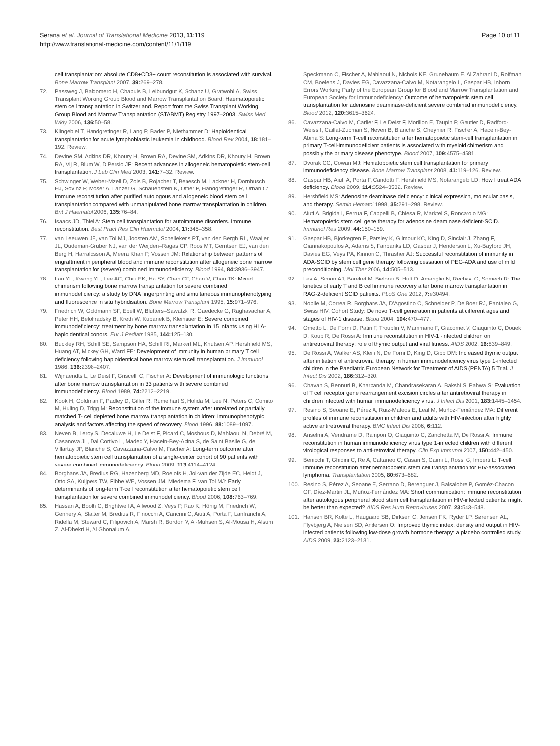Serana et al. Journal of Translational Medicine 2013, 11:119
http://www.translational-medicine.com/content/11/1/119
Page 10 of 11
cell transplantation: absolute CD8+CD3+ count reconstitution is associated with survival. Bone Marrow Transplant 2007, 39: 269–278.
72. Passweg J, Baldomero H, Chapuis B, Leibundgut K, Schanz U, Gratwohl A, Swiss Transplant Working Group Blood and Marrow Transplantation Board: Haematopoietic stem cell transplantation in Switzerland. Report from the Swiss Transplant Working Group Blood and Marrow Transplantation (STABMT) Registry 1997–2003. Swiss Med Wkly 2006, 136: 50–58.
73. Klingebiel T, Handgretinger R, Lang P, Bader P, Niethammer D: Haploidentical transplantation for acute lymphoblastic leukemia in childhood. Blood Rev 2004, 18: 181–192. Review.
74. Devine SM, Adkins DR, Khoury H, Brown RA, Devine SM, Adkins DR, Khoury H, Brown RA, Vij R, Blum W, DiPersio JF: Recent advances in allogeneic hematopoietic stem-cell transplantation. J Lab Clin Med 2003, 141: 7–32. Review.
75. Schwinger W, Weber-Mzell D, Zois B, Rojacher T, Benesch M, Lackner H, Dornbusch HJ, Sovinz P, Moser A, Lanzer G, Schauenstein K, Ofner P, Handgretinger R, Urban C: Immune reconstitution after purified autologous and allogeneic blood stem cell transplantation compared with unmanipulated bone marrow transplantation in children. Brit J Haematol 2006, 135: 76–84.
76. Isaacs JD, Thiel A: Stem cell transplantation for autoimmune disorders. Immune reconstitution. Best Pract Res Clin Haematol 2004, 17: 345–358.
77. van Leeuwen JE, van Tol MJ, Joosten AM, Schellekens PT, van den Bergh RL, Waaijer JL, Oudeman-Gruber NJ, van der Weijden–Ragas CP, Roos MT, Gerritsen EJ, van den Berg H, Harraldsson A, Meera Khan P, Vossen JM: Relationship between patterns of engraftment in peripheral blood and immune reconstitution after allogeneic bone marrow transplantation for (severe) combined immunodeficiency. Blood 1994, 84: 3936–3947.
78. Lau YL, Kwong YL, Lee AC, Chiu EK, Ha SY, Chan CF, Chan V, Chan TK: Mixed chimerism following bone marrow transplantation for severe combined immunodeficiency: a study by DNA fingerprinting and simultaneous immunophenotyping and fluorescence in situ hybridisation. Bone Marrow Transplant 1995, 15: 971–976.
79. Friedrich W, Goldmann SF, Ebell W, Blutters–Sawatzki R, Gaedecke G, Raghavachar A, Peter HH, Belohradsky B, Kreth W, Kubanek B, Kleihauer E: Severe combined immunodeficiency: treatment by bone marrow transplantation in 15 infants using HLA- haploidentical donors. Eur J Pediatr 1985, 144: 125–130.
80. Buckley RH, Schiff SE, Sampson HA, Schiff RI, Markert ML, Knutsen AP, Hershfield MS, Huang AT, Mickey GH, Ward FE: Development of immunity in human primary T cell deficiency following haploidentical bone marrow stem cell transplantation. J Immunol 1986, 136: 2398–2407.
81. Wijnaendts L, Le Deist F, Griscelli C, Fischer A: Development of immunologic functions after bone marrow transplantation in 33 patients with severe combined immunodeficiency. Blood 1989, 74: 2212–2219.
82. Kook H, Goldman F, Padley D, Giller R, Rumelhart S, Holida M, Lee N, Peters C, Comito M, Huling D, Trigg M: Reconstitution of the immune system after unrelated or partially matched T- cell depleted bone marrow transplantation in children: immunophenotypic analysis and factors affecting the speed of recovery. Blood 1996, 88: 1089–1097.
83. Neven B, Leroy S, Decaluwe H, Le Deist F, Picard C, Moshous D, Mahlaoui N, Debré M, Casanova JL, Dal Cortivo L, Madec Y, Hacein-Bey-Abina S, de Saint Basile G, de Villartay JP, Blanche S, Cavazzana-Calvo M, Fischer A: Long-term outcome after hematopoietic stem cell transplantation of a single-center cohort of 90 patients with severe combined immunodeficiency. Blood 2009, 113: 4114–4124.
84. Borghans JA, Bredius RG, Hazenberg MD, Roelofs H, Jol-van der Zijde EC, Heidt J, Otto SA, Kuijpers TW, Fibbe WE, Vossen JM, Miedema F, van Tol MJ: Early determinants of long-term T-cell reconstitution after hematopoietic stem cell transplantation for severe combined immunodeficiency. Blood 2006, 108: 763–769.
85. Hassan A, Booth C, Brightwell A, Allwood Z, Veys P, Rao K, Hönig M, Friedrich W, Gennery A, Slatter M, Bredius R, Finocchi A, Cancrini C, Aiuti A, Porta F, Lanfranchi A, Ridella M, Steward C, Filipovich A, Marsh R, Bordon V, Al-Muhsen S, Al-Mousa H, Alsum Z, Al-Dhekri H, Al Ghonaium A,
Speckmann C, Fischer A, Mahlaoui N, Nichols KE, Grunebaum E, Al Zahrani D, Roifman CM, Boelens J, Davies EG, Cavazzana-Calvo M, Notarangelo L, Gaspar HB, Inborn Errors Working Party of the European Group for Blood and Marrow Transplantation and European Society for Immunodeficiency: Outcome of hematopoietic stem cell transplantation for adenosine deaminase-deficient severe combined immunodeficiency. Blood 2012, 120: 3615–3624.
86. Cavazzana-Calvo M, Carlier F, Le Deist F, Morillon E, Taupin P, Gautier D, Radford-Weiss I, Caillat-Zucman S, Neven B, Blanche S, Cheynier R, Fischer A, Hacein-Bey-Abina S: Long-term T-cell reconstitution after hematopoietic stem-cell transplantation in primary T-cell-immunodeficient patients is associated with myeloid chimerism and possibly the primary disease phenotype. Blood 2007, 109: 4575–4581.
87. Dvorak CC, Cowan MJ: Hematopoietic stem cell transplantation for primary immunodeficiency disease. Bone Marrow Transplant 2008, 41: 119–126. Review.
88. Gaspar HB, Aiuti A, Porta F, Candotti F, Hershfield MS, Notarangelo LD: How I treat ADA deficiency. Blood 2009, 114: 3524–3532. Review.
89. Hershfield MS: Adenosine deaminase deficiency: clinical expression, molecular basis, and therapy. Semin Hematol 1998, 35: 291–298. Review.
90. Aiuti A, Brigida I, Ferrua F, Cappelli B, Chiesa R, Marktel S, Roncarolo MG: Hematopoietic stem cell gene therapy for adenosine deaminase deficient-SCID. Immunol Res 2009, 44: 150–159.
91. Gaspar HB, Bjorkegren E, Parsley K, Gilmour KC, King D, Sinclair J, Zhang F, Giannakopoulos A, Adams S, Fairbanks LD, Gaspar J, Henderson L, Xu-Bayford JH, Davies EG, Veys PA, Kinnon C, Thrasher AJ: Successful reconstitution of immunity in ADA-SCID by stem cell gene therapy following cessation of PEG-ADA and use of mild preconditioning. Mol Ther 2006, 14: 505–513.
92. Lev A, Simon AJ, Bareket M, Bielorai B, Hutt D, Amariglio N, Rechavi G, Somech R: The kinetics of early T and B cell immune recovery after bone marrow transplantation in RAG-2-deficient SCID patients. PLoS One 2012, 7: e30494.
93. Nobile M, Correa R, Borghans JA, D'Agostino C, Schneider P, De Boer RJ, Pantaleo G, Swiss HIV, Cohort Study: De novo T-cell generation in patients at different ages and stages of HIV-1 disease. Blood 2004, 104: 470–477.
94. Ometto L, De Forni D, Patiri F, Trouplin V, Mammano F, Giacomet V, Giaquinto C, Douek D, Koup R, De Rossi A: Immune reconstitution in HIV-1 -infected children on antiretroviral therapy: role of thymic output and viral fitness. AIDS 2002, 16: 839–849.
95. De Rossi A, Walker AS, Klein N, De Forni D, King D, Gibb DM: Increased thymic output after initiation of antiretroviral therapy in human immunodeficiency virus type 1-infected children in the Paediatric European Network for Treatment of AIDS (PENTA) 5 Trial. J Infect Dis 2002, 186: 312–320.
96. Chavan S, Bennuri B, Kharbanda M, Chandrasekaran A, Bakshi S, Pahwa S: Evaluation of T cell receptor gene rearrangement excision circles after antiretroviral therapy in children infected with human immunodeficiency virus. J Infect Dis 2001, 183: 1445–1454.
97. Resino S, Seoane E, Pérez A, Ruiz-Mateos E, Leal M, Muñoz-Fernández MA: Different profiles of immune reconstitution in children and adults with HIV-infection after highly active antiretroviral therapy. BMC Infect Dis 2006, 6: 112.
98. Anselmi A, Vendrame D, Rampon O, Giaquinto C, Zanchetta M, De Rossi A: Immune reconstitution in human immunodeficiency virus type 1-infected children with different virological responses to anti-retroviral therapy. Clin Exp Immunol 2007, 150: 442–450.
99. Benicchi T, Ghidini C, Re A, Cattaneo C, Casari S, Caimi L, Rossi G, Imberti L: T-cell immune reconstitution after hematopoietic stem cell transplantation for HIV-associated lymphoma. Transplantation 2005, 80: 673–682.
100. Resino S, Pérez A, Seoane E, Serrano D, Berenguer J, Balsalobre P, Goméz-Chacon GF, Díez-Martin JL, Muñoz-Fernández MA: Short communication: Immune reconstitution after autologous peripheral blood stem cell transplantation in HIV-infected patients: might be better than expected? AIDS Res Hum Retroviruses 2007, 23: 543–548.
101. Hansen BR, Kolte L, Haugaard SB, Dirksen C, Jensen FK, Ryder LP, Sørensen AL, Flyvbjerg A, Nielsen SD, Andersen O: Improved thymic index, density and output in HIV-infected patients following low-dose growth hormone therapy: a placebo controlled study. AIDS 2009, 23: 2123–2131.